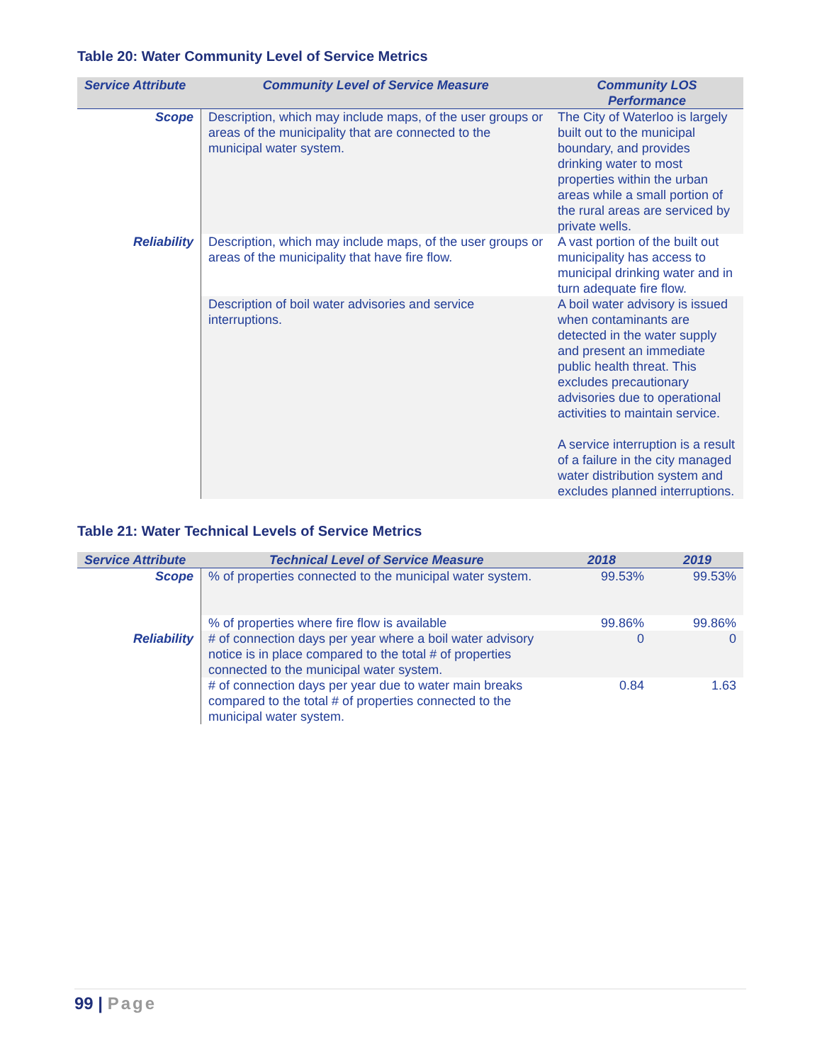Table 20: Water Community Level of Service Metrics
| Service Attribute | Community Level of Service Measure | Community LOS Performance |
| --- | --- | --- |
| Scope | Description, which may include maps, of the user groups or areas of the municipality that are connected to the municipal water system. | The City of Waterloo is largely built out to the municipal boundary, and provides drinking water to most properties within the urban areas while a small portion of the rural areas are serviced by private wells. |
| Reliability | Description, which may include maps, of the user groups or areas of the municipality that have fire flow. | A vast portion of the built out municipality has access to municipal drinking water and in turn adequate fire flow. |
| | Description of boil water advisories and service interruptions. | A boil water advisory is issued when contaminants are detected in the water supply and present an immediate public health threat. This excludes precautionary advisories due to operational activities to maintain service. A service interruption is a result of a failure in the city managed water distribution system and excludes planned interruptions. |
Table 21: Water Technical Levels of Service Metrics
| Service Attribute | Technical Level of Service Measure | 2018 | 2019 |
| --- | --- | --- | --- |
| Scope | % of properties connected to the municipal water system. | 99.53% | 99.53% |
| | % of properties where fire flow is available | 99.86% | 99.86% |
| Reliability | # of connection days per year where a boil water advisory notice is in place compared to the total # of properties connected to the municipal water system. | 0 | 0 |
| | # of connection days per year due to water main breaks compared to the total # of properties connected to the municipal water system. | 0.84 | 1.63 |
99 | Page